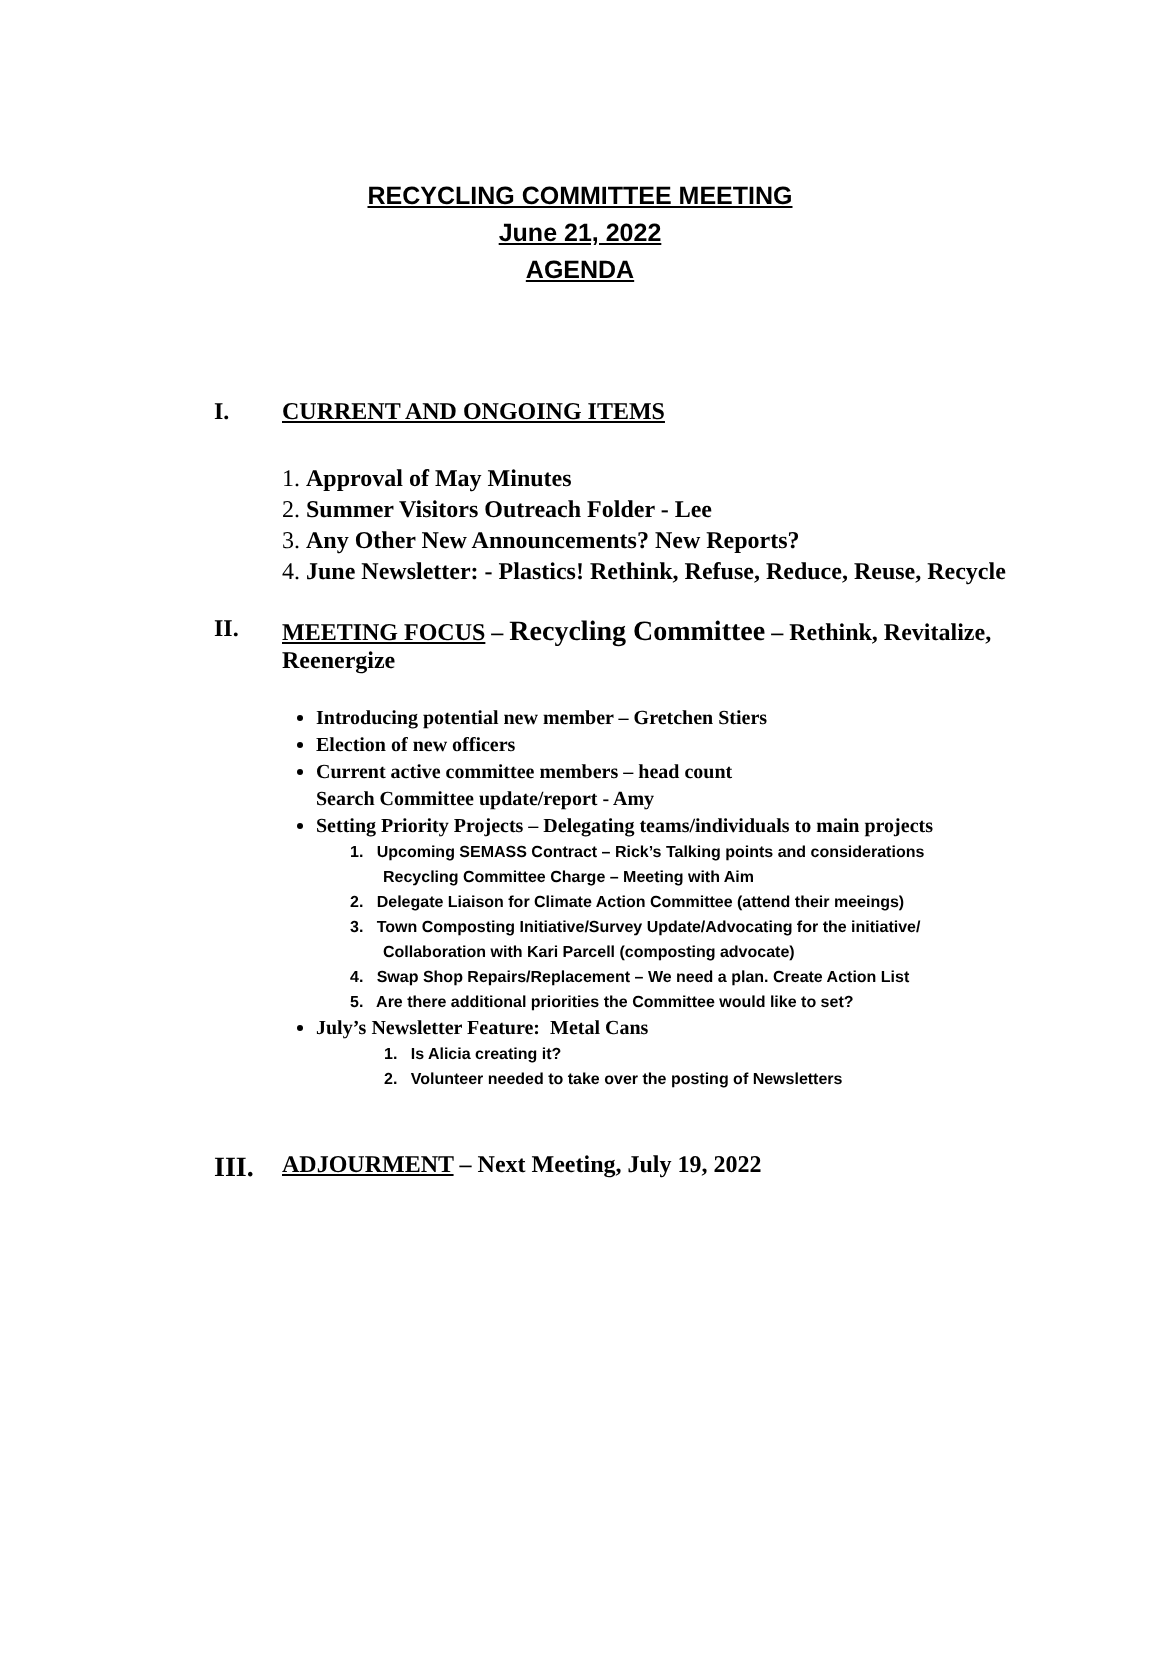RECYCLING COMMITTEE MEETING
June 21, 2022
AGENDA
I. CURRENT AND ONGOING ITEMS
1. Approval of May Minutes
2. Summer Visitors Outreach Folder - Lee
3. Any Other New Announcements? New Reports?
4. June Newsletter: - Plastics! Rethink, Refuse, Reduce, Reuse, Recycle
II. MEETING FOCUS – Recycling Committee – Rethink, Revitalize,
Reenergize
Introducing potential new member – Gretchen Stiers
Election of new officers
Current active committee members – head count
Search Committee update/report - Amy
Setting Priority Projects – Delegating teams/individuals to main projects
1. Upcoming SEMASS Contract – Rick’s Talking points and considerations
Recycling Committee Charge – Meeting with Aim
2. Delegate Liaison for Climate Action Committee (attend their meeings)
3. Town Composting Initiative/Survey Update/Advocating for the initiative/
Collaboration with Kari Parcell (composting advocate)
4. Swap Shop Repairs/Replacement – We need a plan. Create Action List
5. Are there additional priorities the Committee would like to set?
July’s Newsletter Feature: Metal Cans
1. Is Alicia creating it?
2. Volunteer needed to take over the posting of Newsletters
III. ADJOURMENT – Next Meeting, July 19, 2022